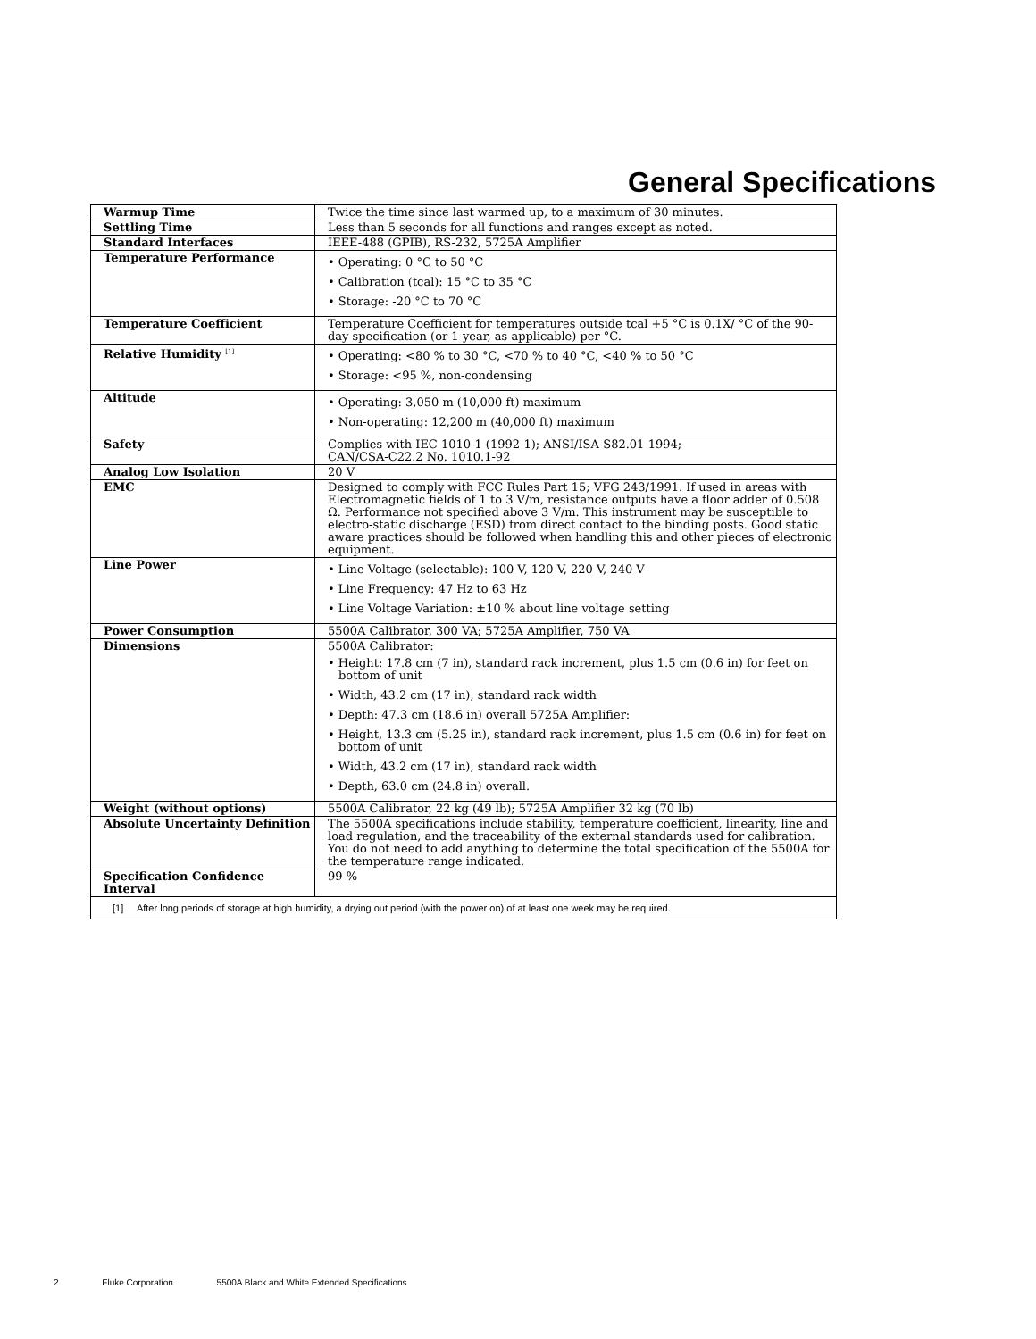General Specifications
| Warmup Time | Twice the time since last warmed up, to a maximum of 30 minutes. |
| Settling Time | Less than 5 seconds for all functions and ranges except as noted. |
| Standard Interfaces | IEEE-488 (GPIB), RS-232, 5725A Amplifier |
| Temperature Performance | • Operating: 0 °C to 50 °C • Calibration (tcal): 15 °C to 35 °C • Storage: -20 °C to 70 °C |
| Temperature Coefficient | Temperature Coefficient for temperatures outside tcal +5 °C is 0.1X/ °C of the 90-day specification (or 1-year, as applicable) per °C. |
| Relative Humidity <sup>[1]</sup> | • Operating: <80 % to 30 °C, <70 % to 40 °C, <40 % to 50 °C • Storage: <95 %, non-condensing |
| Altitude | • Operating: 3,050 m (10,000 ft) maximum • Non-operating: 12,200 m (40,000 ft) maximum |
| Safety | Complies with IEC 1010-1 (1992-1); ANSI/ISA-S82.01-1994; CAN/CSA-C22.2 No. 1010.1-92 |
| Analog Low Isolation | 20 V |
| EMC | Designed to comply with FCC Rules Part 15; VFG 243/1991. If used in areas with Electromagnetic fields of 1 to 3 V/m, resistance outputs have a floor adder of 0.508 Ω. Performance not specified above 3 V/m. This instrument may be susceptible to electro-static discharge (ESD) from direct contact to the binding posts. Good static aware practices should be followed when handling this and other pieces of electronic equipment. |
| Line Power | • Line Voltage (selectable): 100 V, 120 V, 220 V, 240 V • Line Frequency: 47 Hz to 63 Hz • Line Voltage Variation: ±10 % about line voltage setting |
| Power Consumption | 5500A Calibrator, 300 VA; 5725A Amplifier, 750 VA |
| Dimensions | 5500A Calibrator: • Height: 17.8 cm (7 in), standard rack increment, plus 1.5 cm (0.6 in) for feet on bottom of unit • Width, 43.2 cm (17 in), standard rack width • Depth: 47.3 cm (18.6 in) overall 5725A Amplifier: • Height, 13.3 cm (5.25 in), standard rack increment, plus 1.5 cm (0.6 in) for feet on bottom of unit • Width, 43.2 cm (17 in), standard rack width • Depth, 63.0 cm (24.8 in) overall. |
| Weight (without options) | 5500A Calibrator, 22 kg (49 lb); 5725A Amplifier 32 kg (70 lb) |
| Absolute Uncertainty Definition | The 5500A specifications include stability, temperature coefficient, linearity, line and load regulation, and the traceability of the external standards used for calibration. You do not need to add anything to determine the total specification of the 5500A for the temperature range indicated. |
| Specification Confidence Interval | 99 % |
| [1] After long periods of storage at high humidity, a drying out period (with the power on) of at least one week may be required. | |
2 Fluke Corporation 5500A Black and White Extended Specifications